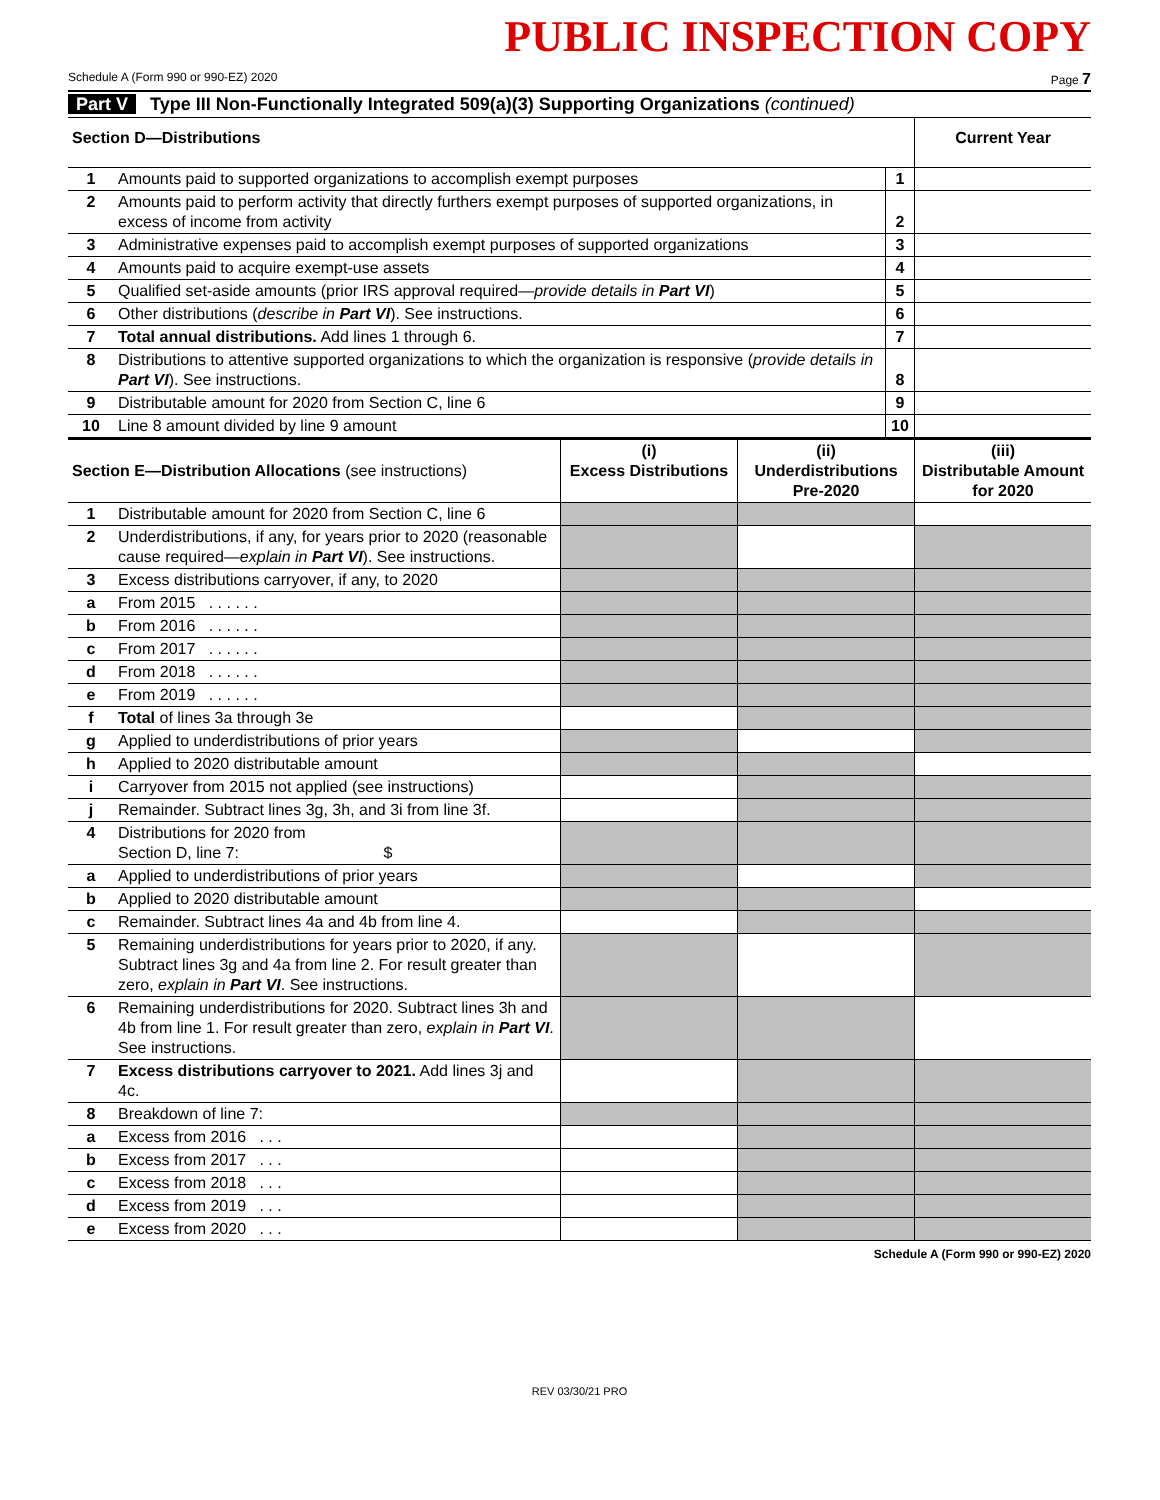PUBLIC INSPECTION COPY
Schedule A (Form 990 or 990-EZ) 2020 Page 7
Part V Type III Non-Functionally Integrated 509(a)(3) Supporting Organizations (continued)
| Section D—Distributions | | | Current Year |
| 1 | Amounts paid to supported organizations to accomplish exempt purposes | 1 | |
| 2 | Amounts paid to perform activity that directly furthers exempt purposes of supported organizations, in excess of income from activity | 2 | |
| 3 | Administrative expenses paid to accomplish exempt purposes of supported organizations | 3 | |
| 4 | Amounts paid to acquire exempt-use assets | 4 | |
| 5 | Qualified set-aside amounts (prior IRS approval required— provide details in Part VI ) | 5 | |
| 6 | Other distributions ( describe in Part VI ). See instructions. | 6 | |
| 7 | Total annual distributions. Add lines 1 through 6. | 7 | |
| 8 | Distributions to attentive supported organizations to which the organization is responsive ( provide details in Part VI ). See instructions. | 8 | |
| 9 | Distributable amount for 2020 from Section C, line 6 | 9 | |
| 10 | Line 8 amount divided by line 9 amount | 10 | |
| Section E—Distribution Allocations (see instructions) | | (i) Excess Distributions | (ii) Underdistributions Pre-2020 | (iii) Distributable Amount for 2020 |
| 1 | Distributable amount for 2020 from Section C, line 6 | | | |
| 2 | Underdistributions, if any, for years prior to 2020 (reasonable cause required— explain in Part VI ). See instructions. | | | |
| 3 | Excess distributions carryover, if any, to 2020 | | | |
| a | From 2015 . . . . . . | | | |
| b | From 2016 . . . . . . | | | |
| c | From 2017 . . . . . . | | | |
| d | From 2018 . . . . . . | | | |
| e | From 2019 . . . . . . | | | |
| f | Total of lines 3a through 3e | | | |
| g | Applied to underdistributions of prior years | | | |
| h | Applied to 2020 distributable amount | | | |
| i | Carryover from 2015 not applied (see instructions) | | | |
| j | Remainder. Subtract lines 3g, 3h, and 3i from line 3f. | | | |
| 4 | Distributions for 2020 from Section D, line 7: $ | | | |
| a | Applied to underdistributions of prior years | | | |
| b | Applied to 2020 distributable amount | | | |
| c | Remainder. Subtract lines 4a and 4b from line 4. | | | |
| 5 | Remaining underdistributions for years prior to 2020, if any. Subtract lines 3g and 4a from line 2. For result greater than zero, explain in Part VI . See instructions. | | | |
| 6 | Remaining underdistributions for 2020. Subtract lines 3h and 4b from line 1. For result greater than zero, explain in Part VI . See instructions. | | | |
| 7 | Excess distributions carryover to 2021. Add lines 3j and 4c. | | | |
| 8 | Breakdown of line 7: | | | |
| a | Excess from 2016 . . . | | | |
| b | Excess from 2017 . . . | | | |
| c | Excess from 2018 . . . | | | |
| d | Excess from 2019 . . . | | | |
| e | Excess from 2020 . . . | | | |
Schedule A (Form 990 or 990-EZ) 2020
REV 03/30/21 PRO